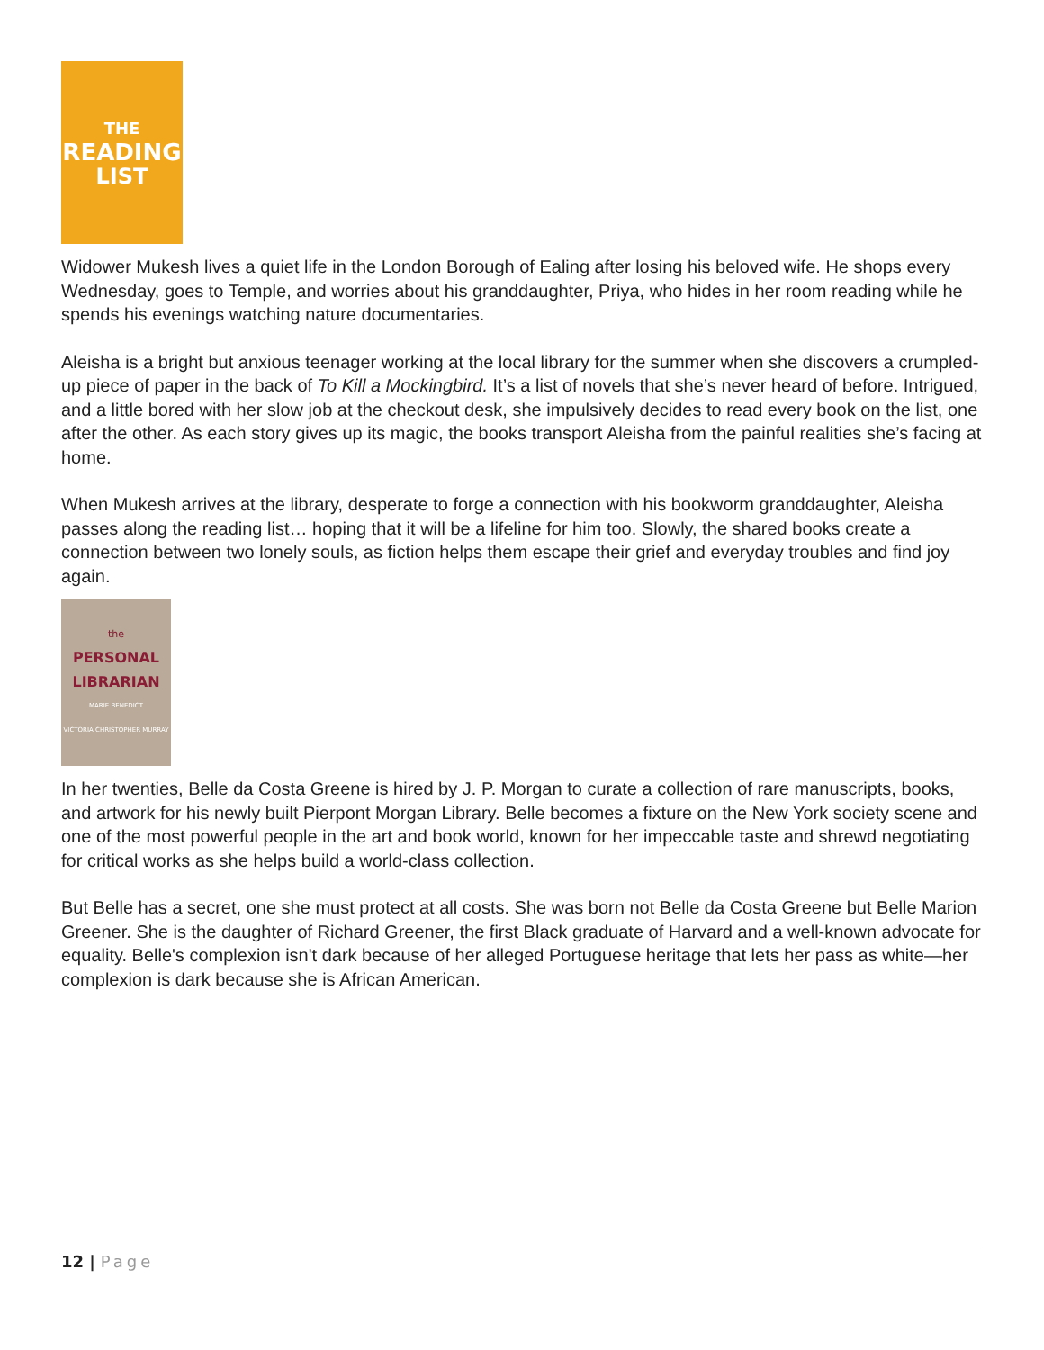THE
READING
LIST
Widower Mukesh lives a quiet life in the London Borough of Ealing after losing his beloved wife. He shops every Wednesday, goes to Temple, and worries about his granddaughter, Priya, who hides in her room reading while he spends his evenings watching nature documentaries.
Aleisha is a bright but anxious teenager working at the local library for the summer when she discovers a crumpled-up piece of paper in the back of To Kill a Mockingbird. It’s a list of novels that she’s never heard of before. Intrigued, and a little bored with her slow job at the checkout desk, she impulsively decides to read every book on the list, one after the other. As each story gives up its magic, the books transport Aleisha from the painful realities she’s facing at home.
When Mukesh arrives at the library, desperate to forge a connection with his bookworm granddaughter, Aleisha passes along the reading list… hoping that it will be a lifeline for him too. Slowly, the shared books create a connection between two lonely souls, as fiction helps them escape their grief and everyday troubles and find joy again.
the
PERSONAL
LIBRARIAN
MARIE BENEDICT
VICTORIA CHRISTOPHER MURRAY
In her twenties, Belle da Costa Greene is hired by J. P. Morgan to curate a collection of rare manuscripts, books, and artwork for his newly built Pierpont Morgan Library. Belle becomes a fixture on the New York society scene and one of the most powerful people in the art and book world, known for her impeccable taste and shrewd negotiating for critical works as she helps build a world-class collection.
But Belle has a secret, one she must protect at all costs. She was born not Belle da Costa Greene but Belle Marion Greener. She is the daughter of Richard Greener, the first Black graduate of Harvard and a well-known advocate for equality. Belle's complexion isn't dark because of her alleged Portuguese heritage that lets her pass as white—her complexion is dark because she is African American.
12 | Page